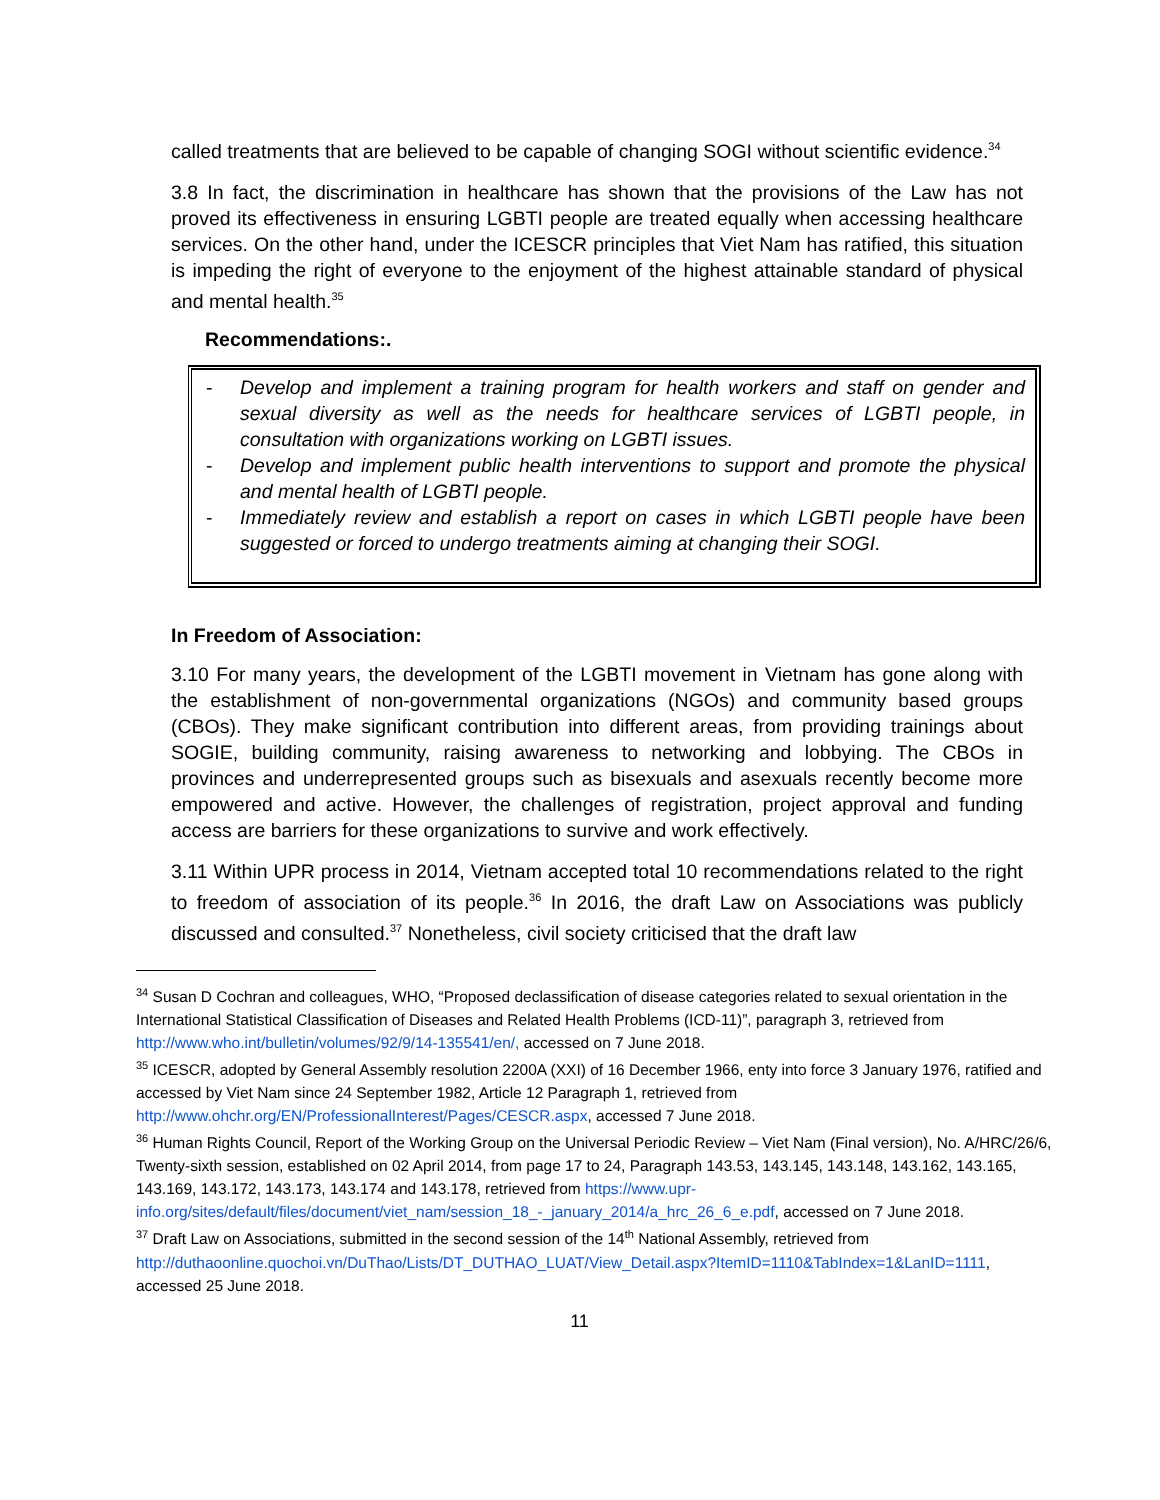called treatments that are believed to be capable of changing SOGI without scientific evidence.<sup>34</sup>
3.8 In fact, the discrimination in healthcare has shown that the provisions of the Law has not proved its effectiveness in ensuring LGBTI people are treated equally when accessing healthcare services. On the other hand, under the ICESCR principles that Viet Nam has ratified, this situation is impeding the right of everyone to the enjoyment of the highest attainable standard of physical and mental health.<sup>35</sup>
Recommendations:.
- Develop and implement a training program for health workers and staff on gender and sexual diversity as well as the needs for healthcare services of LGBTI people, in consultation with organizations working on LGBTI issues.
- Develop and implement public health interventions to support and promote the physical and mental health of LGBTI people.
- Immediately review and establish a report on cases in which LGBTI people have been suggested or forced to undergo treatments aiming at changing their SOGI.
In Freedom of Association:
3.10 For many years, the development of the LGBTI movement in Vietnam has gone along with the establishment of non-governmental organizations (NGOs) and community based groups (CBOs). They make significant contribution into different areas, from providing trainings about SOGIE, building community, raising awareness to networking and lobbying. The CBOs in provinces and underrepresented groups such as bisexuals and asexuals recently become more empowered and active. However, the challenges of registration, project approval and funding access are barriers for these organizations to survive and work effectively.
3.11 Within UPR process in 2014, Vietnam accepted total 10 recommendations related to the right to freedom of association of its people.<sup>36</sup> In 2016, the draft Law on Associations was publicly discussed and consulted.<sup>37</sup> Nonetheless, civil society criticised that the draft law
<sup>34</sup> Susan D Cochran and colleagues, WHO, “Proposed declassification of disease categories related to sexual orientation in the International Statistical Classification of Diseases and Related Health Problems (ICD-11)”, paragraph 3, retrieved from http://www.who.int/bulletin/volumes/92/9/14-135541/en/, accessed on 7 June 2018.
<sup>35</sup> ICESCR, adopted by General Assembly resolution 2200A (XXI) of 16 December 1966, enty into force 3 January 1976, ratified and accessed by Viet Nam since 24 September 1982, Article 12 Paragraph 1, retrieved from http://www.ohchr.org/EN/ProfessionalInterest/Pages/CESCR.aspx, accessed 7 June 2018.
<sup>36</sup> Human Rights Council, Report of the Working Group on the Universal Periodic Review – Viet Nam (Final version), No. A/HRC/26/6, Twenty-sixth session, established on 02 April 2014, from page 17 to 24, Paragraph 143.53, 143.145, 143.148, 143.162, 143.165, 143.169, 143.172, 143.173, 143.174 and 143.178, retrieved from https://www.upr-info.org/sites/default/files/document/viet_nam/session_18_-_january_2014/a_hrc_26_6_e.pdf, accessed on 7 June 2018.
<sup>37</sup> Draft Law on Associations, submitted in the second session of the 14<sup>th</sup> National Assembly, retrieved from http://duthaoonline.quochoi.vn/DuThao/Lists/DT_DUTHAO_LUAT/View_Detail.aspx?ItemID=1110&TabIndex=1&LanID=1111, accessed 25 June 2018.
11